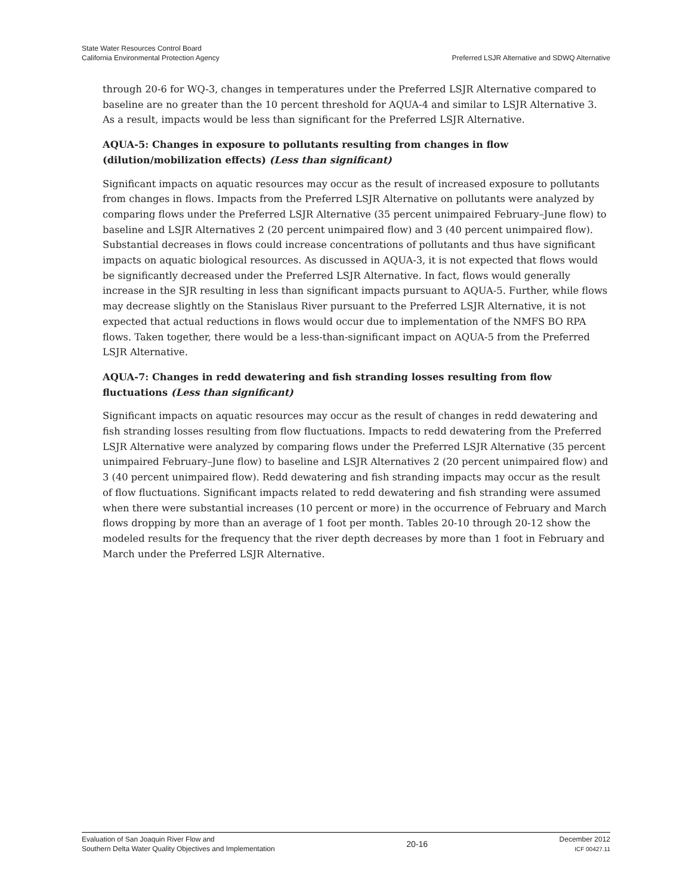State Water Resources Control Board
California Environmental Protection Agency
Preferred LSJR Alternative and SDWQ Alternative
through 20-6 for WQ-3, changes in temperatures under the Preferred LSJR Alternative compared to baseline are no greater than the 10 percent threshold for AQUA-4 and similar to LSJR Alternative 3. As a result, impacts would be less than significant for the Preferred LSJR Alternative.
AQUA-5: Changes in exposure to pollutants resulting from changes in flow (dilution/mobilization effects) (Less than significant)
Significant impacts on aquatic resources may occur as the result of increased exposure to pollutants from changes in flows. Impacts from the Preferred LSJR Alternative on pollutants were analyzed by comparing flows under the Preferred LSJR Alternative (35 percent unimpaired February–June flow) to baseline and LSJR Alternatives 2 (20 percent unimpaired flow) and 3 (40 percent unimpaired flow). Substantial decreases in flows could increase concentrations of pollutants and thus have significant impacts on aquatic biological resources. As discussed in AQUA-3, it is not expected that flows would be significantly decreased under the Preferred LSJR Alternative. In fact, flows would generally increase in the SJR resulting in less than significant impacts pursuant to AQUA-5. Further, while flows may decrease slightly on the Stanislaus River pursuant to the Preferred LSJR Alternative, it is not expected that actual reductions in flows would occur due to implementation of the NMFS BO RPA flows. Taken together, there would be a less-than-significant impact on AQUA-5 from the Preferred LSJR Alternative.
AQUA-7: Changes in redd dewatering and fish stranding losses resulting from flow fluctuations (Less than significant)
Significant impacts on aquatic resources may occur as the result of changes in redd dewatering and fish stranding losses resulting from flow fluctuations. Impacts to redd dewatering from the Preferred LSJR Alternative were analyzed by comparing flows under the Preferred LSJR Alternative (35 percent unimpaired February–June flow) to baseline and LSJR Alternatives 2 (20 percent unimpaired flow) and 3 (40 percent unimpaired flow). Redd dewatering and fish stranding impacts may occur as the result of flow fluctuations. Significant impacts related to redd dewatering and fish stranding were assumed when there were substantial increases (10 percent or more) in the occurrence of February and March flows dropping by more than an average of 1 foot per month. Tables 20-10 through 20-12 show the modeled results for the frequency that the river depth decreases by more than 1 foot in February and March under the Preferred LSJR Alternative.
Evaluation of San Joaquin River Flow and
Southern Delta Water Quality Objectives and Implementation
20-16
December 2012
ICF 00427.11